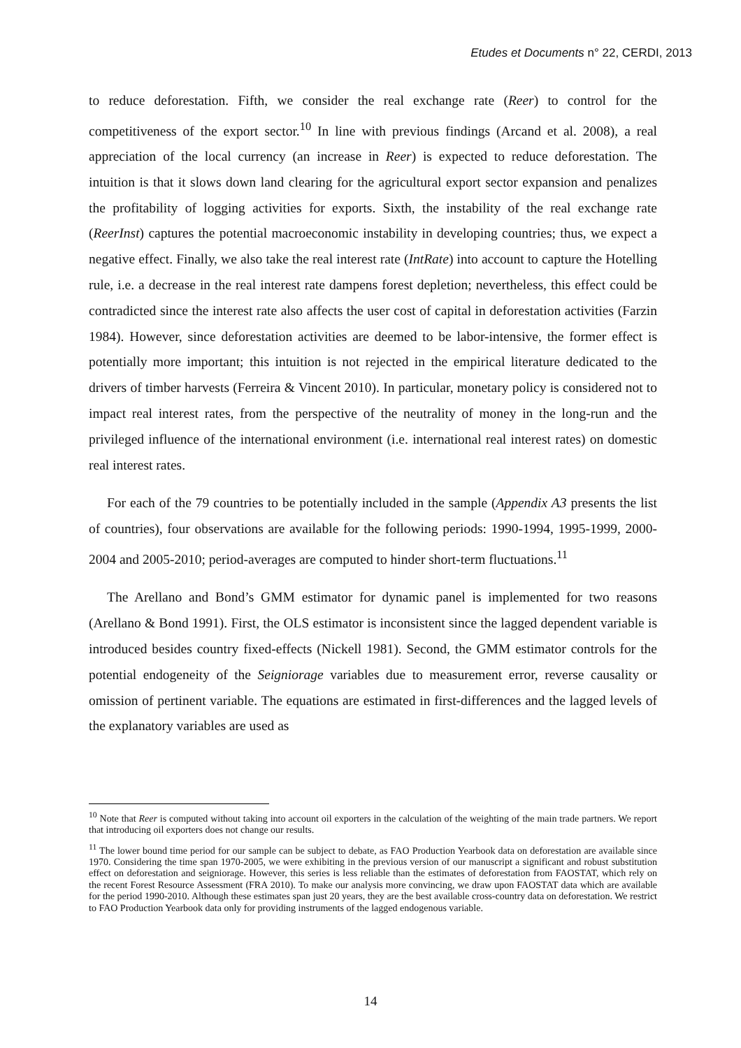Etudes et Documents n° 22, CERDI, 2013
to reduce deforestation. Fifth, we consider the real exchange rate (Reer) to control for the competitiveness of the export sector.<sup>10</sup> In line with previous findings (Arcand et al. 2008), a real appreciation of the local currency (an increase in Reer) is expected to reduce deforestation. The intuition is that it slows down land clearing for the agricultural export sector expansion and penalizes the profitability of logging activities for exports. Sixth, the instability of the real exchange rate (ReerInst) captures the potential macroeconomic instability in developing countries; thus, we expect a negative effect. Finally, we also take the real interest rate (IntRate) into account to capture the Hotelling rule, i.e. a decrease in the real interest rate dampens forest depletion; nevertheless, this effect could be contradicted since the interest rate also affects the user cost of capital in deforestation activities (Farzin 1984). However, since deforestation activities are deemed to be labor-intensive, the former effect is potentially more important; this intuition is not rejected in the empirical literature dedicated to the drivers of timber harvests (Ferreira & Vincent 2010). In particular, monetary policy is considered not to impact real interest rates, from the perspective of the neutrality of money in the long-run and the privileged influence of the international environment (i.e. international real interest rates) on domestic real interest rates.
For each of the 79 countries to be potentially included in the sample (Appendix A3 presents the list of countries), four observations are available for the following periods: 1990-1994, 1995-1999, 2000-2004 and 2005-2010; period-averages are computed to hinder short-term fluctuations.<sup>11</sup>
The Arellano and Bond’s GMM estimator for dynamic panel is implemented for two reasons (Arellano & Bond 1991). First, the OLS estimator is inconsistent since the lagged dependent variable is introduced besides country fixed-effects (Nickell 1981). Second, the GMM estimator controls for the potential endogeneity of the Seigniorage variables due to measurement error, reverse causality or omission of pertinent variable. The equations are estimated in first-differences and the lagged levels of the explanatory variables are used as
<sup>10</sup> Note that Reer is computed without taking into account oil exporters in the calculation of the weighting of the main trade partners. We report that introducing oil exporters does not change our results.
<sup>11</sup> The lower bound time period for our sample can be subject to debate, as FAO Production Yearbook data on deforestation are available since 1970. Considering the time span 1970-2005, we were exhibiting in the previous version of our manuscript a significant and robust substitution effect on deforestation and seigniorage. However, this series is less reliable than the estimates of deforestation from FAOSTAT, which rely on the recent Forest Resource Assessment (FRA 2010). To make our analysis more convincing, we draw upon FAOSTAT data which are available for the period 1990-2010. Although these estimates span just 20 years, they are the best available cross-country data on deforestation. We restrict to FAO Production Yearbook data only for providing instruments of the lagged endogenous variable.
14